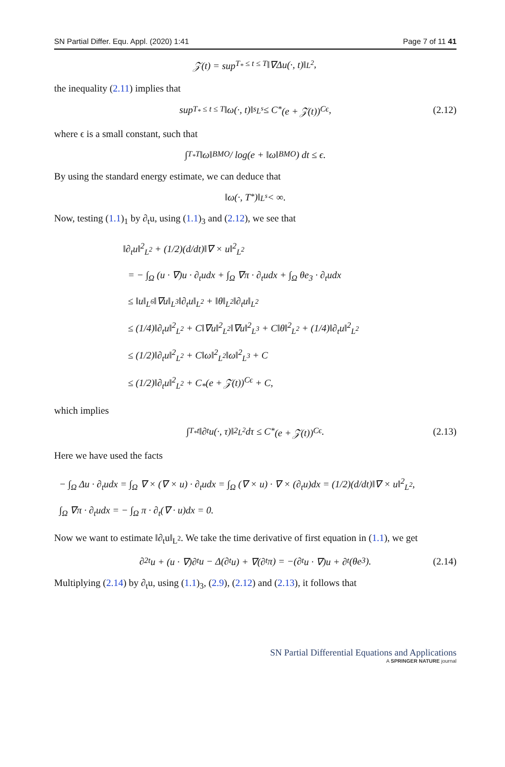SN Partial Differ. Equ. Appl. (2020) 1:41 Page 7 of 11 41
𝒵(t) = sup<sub>T<sub>*</sub> ≤ t ≤ T</sub> ‖∇Δu(·, t)‖<sub>L<sup>2</sup></sub>,
the inequality (2.11) implies that
sup<sub>T<sub>*</sub> ≤ t ≤ T</sub> ‖ω(·, t)‖<sup>s</sup><sub>L<sup>s</sup></sub> ≤ C<sub>*</sub>(e + 𝒵(t))<sup>Cϵ</sup>, (2.12)
where ϵ is a small constant, such that
∫<sub>T<sub>*</sub></sub><sup>T</sup> ‖ω‖<sub>BMO</sub> / log(e + ‖ω‖<sub>BMO</sub>) dt ≤ ϵ.
By using the standard energy estimate, we can deduce that
‖ω(·, T<sub>*</sub>)‖<sub>L<sup>s</sup></sub> < ∞.
Now, testing (1.1)<sub>1</sub> by ∂<sub>t</sub>u, using (1.1)<sub>3</sub> and (2.12), we see that
‖∂<sub>t</sub>u‖<sup>2</sup><sub>L<sup>2</sup></sub> + (1/2)(d/dt)‖∇ × u‖<sup>2</sup><sub>L<sup>2</sup></sub>
= − ∫<sub>Ω</sub> (u · ∇)u · ∂<sub>t</sub>udx + ∫<sub>Ω</sub> ∇π · ∂<sub>t</sub>udx + ∫<sub>Ω</sub> θe<sub>3</sub> · ∂<sub>t</sub>udx
≤ ‖u‖<sub>L<sup>6</sup></sub>‖∇u‖<sub>L<sup>3</sup></sub>‖∂<sub>t</sub>u‖<sub>L<sup>2</sup></sub> + ‖θ‖<sub>L<sup>2</sup></sub>‖∂<sub>t</sub>u‖<sub>L<sup>2</sup></sub>
≤ (1/4)‖∂<sub>t</sub>u‖<sup>2</sup><sub>L<sup>2</sup></sub> + C‖∇u‖<sup>2</sup><sub>L<sup>2</sup></sub>‖∇u‖<sup>2</sup><sub>L<sup>3</sup></sub> + C‖θ‖<sup>2</sup><sub>L<sup>2</sup></sub> + (1/4)‖∂<sub>t</sub>u‖<sup>2</sup><sub>L<sup>2</sup></sub>
≤ (1/2)‖∂<sub>t</sub>u‖<sup>2</sup><sub>L<sup>2</sup></sub> + C‖ω‖<sup>2</sup><sub>L<sup>2</sup></sub>‖ω‖<sup>2</sup><sub>L<sup>3</sup></sub> + C
≤ (1/2)‖∂<sub>t</sub>u‖<sup>2</sup><sub>L<sup>2</sup></sub> + C<sub>*</sub>(e + 𝒵(t))<sup>Cϵ</sup> + C,
which implies
∫<sub>T<sub>*</sub></sub><sup>t</sup> ‖∂<sub>t</sub>u(·, τ)‖<sup>2</sup><sub>L<sup>2</sup></sub>dτ ≤ C<sub>*</sub>(e + 𝒵(t))<sup>Cϵ</sup>. (2.13)
Here we have used the facts
− ∫<sub>Ω</sub> Δu · ∂<sub>t</sub>udx = ∫<sub>Ω</sub> ∇ × (∇ × u) · ∂<sub>t</sub>udx = ∫<sub>Ω</sub> (∇ × u) · ∇ × (∂<sub>t</sub>u)dx = (1/2)(d/dt)‖∇ × u‖<sup>2</sup><sub>L<sup>2</sup></sub>,
∫<sub>Ω</sub> ∇π · ∂<sub>t</sub>udx = − ∫<sub>Ω</sub> π · ∂<sub>t</sub>(∇ · u)dx = 0.
Now we want to estimate ‖∂<sub>t</sub>u‖<sub>L<sup>2</sup></sub>. We take the time derivative of first equation in (1.1), we get
∂<sup>2</sup><sub>t</sub>u + (u · ∇)∂<sub>t</sub>u − Δ(∂<sub>t</sub>u) + ∇(∂<sub>t</sub>π) = −(∂<sub>t</sub>u · ∇)u + ∂<sub>t</sub>(θe<sub>3</sub>). (2.14)
Multiplying (2.14) by ∂<sub>t</sub>u, using (1.1)<sub>3</sub>, (2.9), (2.12) and (2.13), it follows that
SN Partial Differential Equations and Applications
A SPRINGER NATURE journal